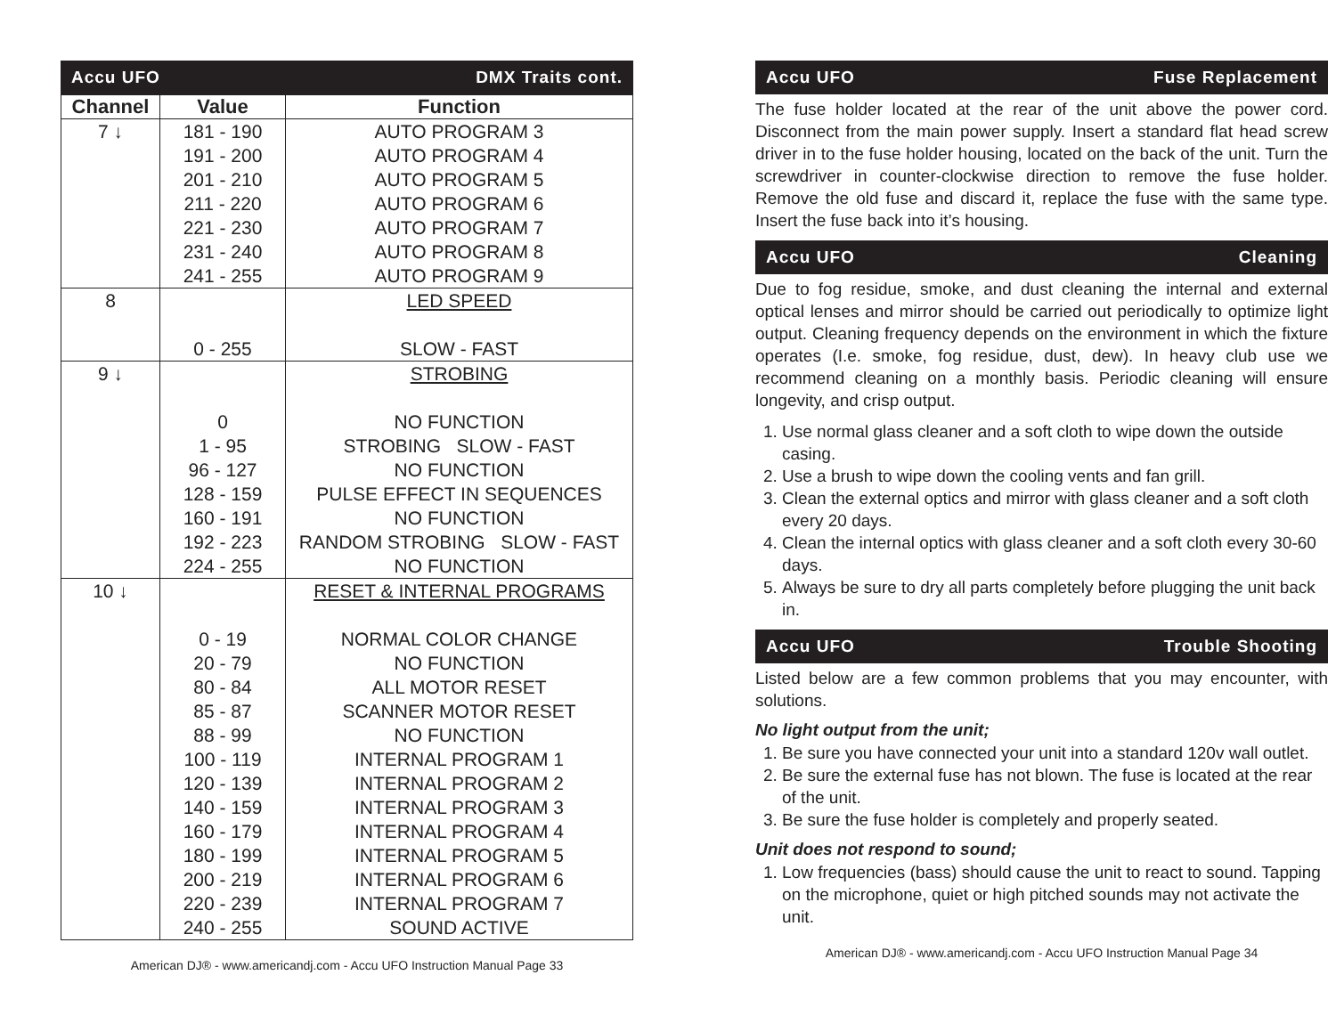Accu UFO DMX Traits cont.
| Channel | Value | Function |
| --- | --- | --- |
| 7 ↓ | 181 - 190 191 - 200 201 - 210 211 - 220 221 - 230 231 - 240 241 - 255 | AUTO PROGRAM 3 AUTO PROGRAM 4 AUTO PROGRAM 5 AUTO PROGRAM 6 AUTO PROGRAM 7 AUTO PROGRAM 8 AUTO PROGRAM 9 |
| 8 | 0 - 255 | LED SPEED SLOW - FAST |
| 9 ↓ | 0 1 - 95 96 - 127 128 - 159 160 - 191 192 - 223 224 - 255 | STROBING NO FUNCTION STROBING SLOW - FAST NO FUNCTION PULSE EFFECT IN SEQUENCES NO FUNCTION RANDOM STROBING SLOW - FAST NO FUNCTION |
| 10 ↓ | 0 - 19 20 - 79 80 - 84 85 - 87 88 - 99 100 - 119 120 - 139 140 - 159 160 - 179 180 - 199 200 - 219 220 - 239 240 - 255 | RESET & INTERNAL PROGRAMS NORMAL COLOR CHANGE NO FUNCTION ALL MOTOR RESET SCANNER MOTOR RESET NO FUNCTION INTERNAL PROGRAM 1 INTERNAL PROGRAM 2 INTERNAL PROGRAM 3 INTERNAL PROGRAM 4 INTERNAL PROGRAM 5 INTERNAL PROGRAM 6 INTERNAL PROGRAM 7 SOUND ACTIVE |
American DJ® - www.americandj.com - Accu UFO Instruction Manual Page 33
Accu UFO Fuse Replacement
The fuse holder located at the rear of the unit above the power cord. Disconnect from the main power supply. Insert a standard flat head screw driver in to the fuse holder housing, located on the back of the unit. Turn the screwdriver in counter-clockwise direction to remove the fuse holder. Remove the old fuse and discard it, replace the fuse with the same type. Insert the fuse back into it’s housing.
Accu UFO Cleaning
Due to fog residue, smoke, and dust cleaning the internal and external optical lenses and mirror should be carried out periodically to optimize light output. Cleaning frequency depends on the environment in which the fixture operates (I.e. smoke, fog residue, dust, dew). In heavy club use we recommend cleaning on a monthly basis. Periodic cleaning will ensure longevity, and crisp output.
1. Use normal glass cleaner and a soft cloth to wipe down the outside casing.
2. Use a brush to wipe down the cooling vents and fan grill.
3. Clean the external optics and mirror with glass cleaner and a soft cloth every 20 days.
4. Clean the internal optics with glass cleaner and a soft cloth every 30-60 days.
5. Always be sure to dry all parts completely before plugging the unit back in.
Accu UFO Trouble Shooting
Listed below are a few common problems that you may encounter, with solutions.
No light output from the unit;
1. Be sure you have connected your unit into a standard 120v wall outlet.
2. Be sure the external fuse has not blown. The fuse is located at the rear of the unit.
3. Be sure the fuse holder is completely and properly seated.
Unit does not respond to sound;
1. Low frequencies (bass) should cause the unit to react to sound. Tapping on the microphone, quiet or high pitched sounds may not activate the unit.
American DJ® - www.americandj.com - Accu UFO Instruction Manual Page 34